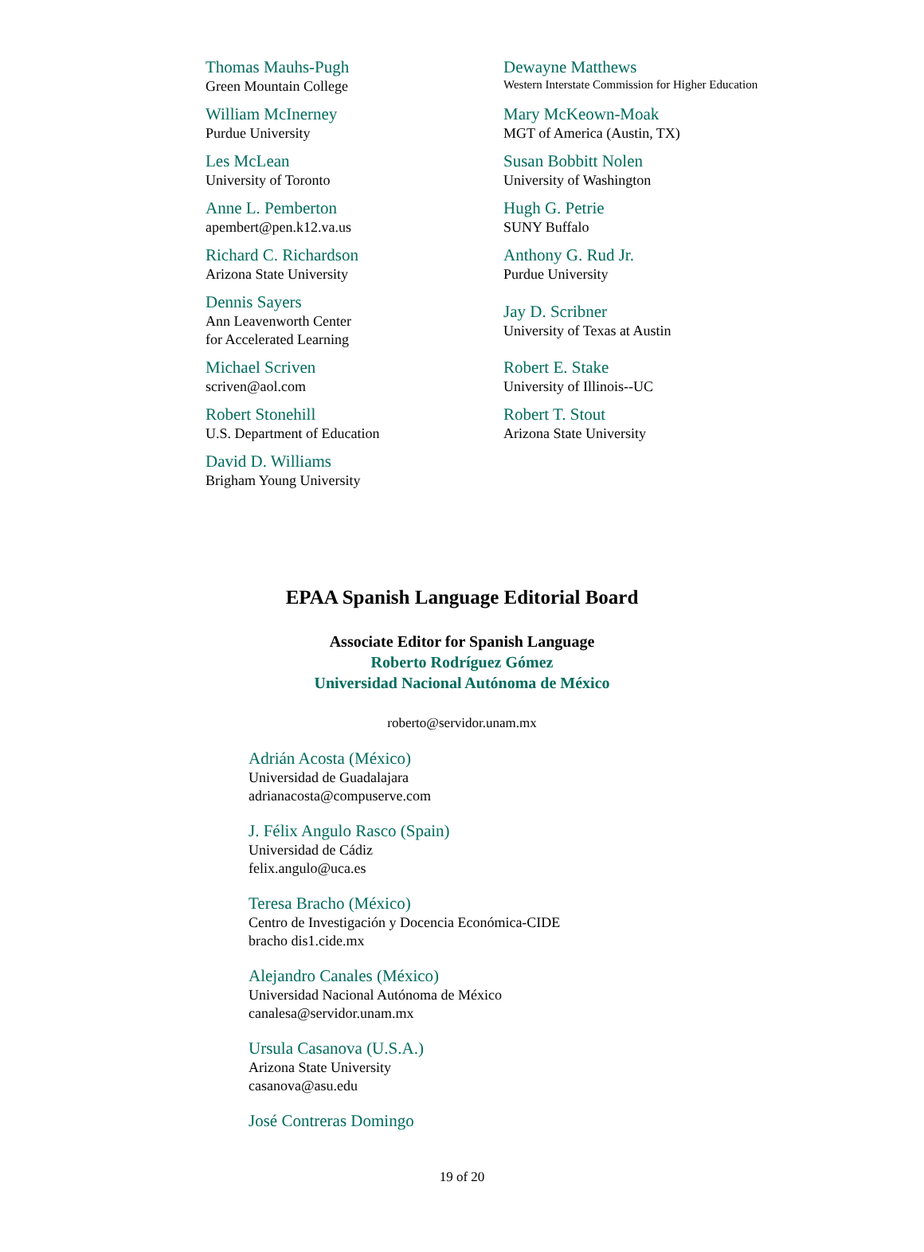| Thomas Mauhs-Pugh Green Mountain College | Dewayne Matthews Western Interstate Commission for Higher Education |
| William McInerney Purdue University | Mary McKeown-Moak MGT of America (Austin, TX) |
| Les McLean University of Toronto | Susan Bobbitt Nolen University of Washington |
| Anne L. Pemberton apembert@pen.k12.va.us | Hugh G. Petrie SUNY Buffalo |
| Richard C. Richardson Arizona State University | Anthony G. Rud Jr. Purdue University |
| Dennis Sayers Ann Leavenworth Center for Accelerated Learning | Jay D. Scribner University of Texas at Austin |
| Michael Scriven scriven@aol.com | Robert E. Stake University of Illinois--UC |
| Robert Stonehill U.S. Department of Education | Robert T. Stout Arizona State University |
| David D. Williams Brigham Young University | |
EPAA Spanish Language Editorial Board
Associate Editor for Spanish Language
Roberto Rodríguez Gómez
Universidad Nacional Autónoma de México
roberto@servidor.unam.mx
Adrián Acosta (México)
Universidad de Guadalajara
adrianacosta@compuserve.com
J. Félix Angulo Rasco (Spain)
Universidad de Cádiz
felix.angulo@uca.es
Teresa Bracho (México)
Centro de Investigación y Docencia Económica-CIDE
bracho dis1.cide.mx
Alejandro Canales (México)
Universidad Nacional Autónoma de México
canalesa@servidor.unam.mx
Ursula Casanova (U.S.A.)
Arizona State University
casanova@asu.edu
José Contreras Domingo
19 of 20